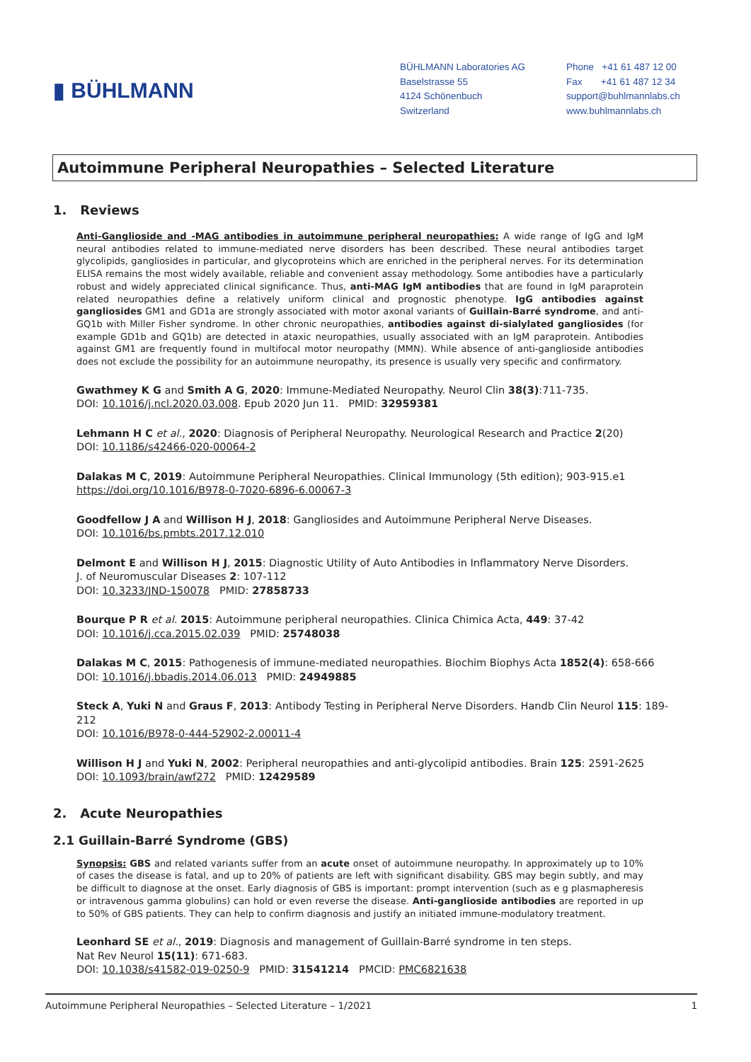▮ BÜHLMANN
BÜHLMANN Laboratories AG
Baselstrasse 55
4124 Schönenbuch
Switzerland
Phone +41 61 487 12 00
Fax +41 61 487 12 34
support@buhlmannlabs.ch
www.buhlmannlabs.ch
Autoimmune Peripheral Neuropathies – Selected Literature
1. Reviews
Anti-Ganglioside and -MAG antibodies in autoimmune peripheral neuropathies: A wide range of IgG and IgM neural antibodies related to immune-mediated nerve disorders has been described. These neural antibodies target glycolipids, gangliosides in particular, and glycoproteins which are enriched in the peripheral nerves. For its determination ELISA remains the most widely available, reliable and convenient assay methodology. Some antibodies have a particularly robust and widely appreciated clinical significance. Thus, anti-MAG IgM antibodies that are found in IgM paraprotein related neuropathies define a relatively uniform clinical and prognostic phenotype. IgG antibodies against gangliosides GM1 and GD1a are strongly associated with motor axonal variants of Guillain-Barré syndrome, and anti-GQ1b with Miller Fisher syndrome. In other chronic neuropathies, antibodies against di-sialylated gangliosides (for example GD1b and GQ1b) are detected in ataxic neuropathies, usually associated with an IgM paraprotein. Antibodies against GM1 are frequently found in multifocal motor neuropathy (MMN). While absence of anti-ganglioside antibodies does not exclude the possibility for an autoimmune neuropathy, its presence is usually very specific and confirmatory.
Gwathmey K G and Smith A G, 2020: Immune-Mediated Neuropathy. Neurol Clin 38(3):711-735.
DOI: 10.1016/j.ncl.2020.03.008. Epub 2020 Jun 11. PMID: 32959381
Lehmann H C et al., 2020: Diagnosis of Peripheral Neuropathy. Neurological Research and Practice 2(20)
DOI: 10.1186/s42466-020-00064-2
Dalakas M C, 2019: Autoimmune Peripheral Neuropathies. Clinical Immunology (5th edition); 903-915.e1
https://doi.org/10.1016/B978-0-7020-6896-6.00067-3
Goodfellow J A and Willison H J, 2018: Gangliosides and Autoimmune Peripheral Nerve Diseases.
DOI: 10.1016/bs.pmbts.2017.12.010
Delmont E and Willison H J, 2015: Diagnostic Utility of Auto Antibodies in Inflammatory Nerve Disorders.
J. of Neuromuscular Diseases 2: 107-112
DOI: 10.3233/JND-150078 PMID: 27858733
Bourque P R et al. 2015: Autoimmune peripheral neuropathies. Clinica Chimica Acta, 449: 37-42
DOI: 10.1016/j.cca.2015.02.039 PMID: 25748038
Dalakas M C, 2015: Pathogenesis of immune-mediated neuropathies. Biochim Biophys Acta 1852(4): 658-666
DOI: 10.1016/j.bbadis.2014.06.013 PMID: 24949885
Steck A, Yuki N and Graus F, 2013: Antibody Testing in Peripheral Nerve Disorders. Handb Clin Neurol 115: 189-212
DOI: 10.1016/B978-0-444-52902-2.00011-4
Willison H J and Yuki N, 2002: Peripheral neuropathies and anti-glycolipid antibodies. Brain 125: 2591-2625
DOI: 10.1093/brain/awf272 PMID: 12429589
2. Acute Neuropathies
2.1 Guillain-Barré Syndrome (GBS)
Synopsis: GBS and related variants suffer from an acute onset of autoimmune neuropathy. In approximately up to 10% of cases the disease is fatal, and up to 20% of patients are left with significant disability. GBS may begin subtly, and may be difficult to diagnose at the onset. Early diagnosis of GBS is important: prompt intervention (such as e g plasmapheresis or intravenous gamma globulins) can hold or even reverse the disease. Anti-ganglioside antibodies are reported in up to 50% of GBS patients. They can help to confirm diagnosis and justify an initiated immune-modulatory treatment.
Leonhard SE et al., 2019: Diagnosis and management of Guillain-Barré syndrome in ten steps.
Nat Rev Neurol 15(11): 671-683.
DOI: 10.1038/s41582-019-0250-9 PMID: 31541214 PMCID: PMC6821638
Autoimmune Peripheral Neuropathies – Selected Literature – 1/2021 1